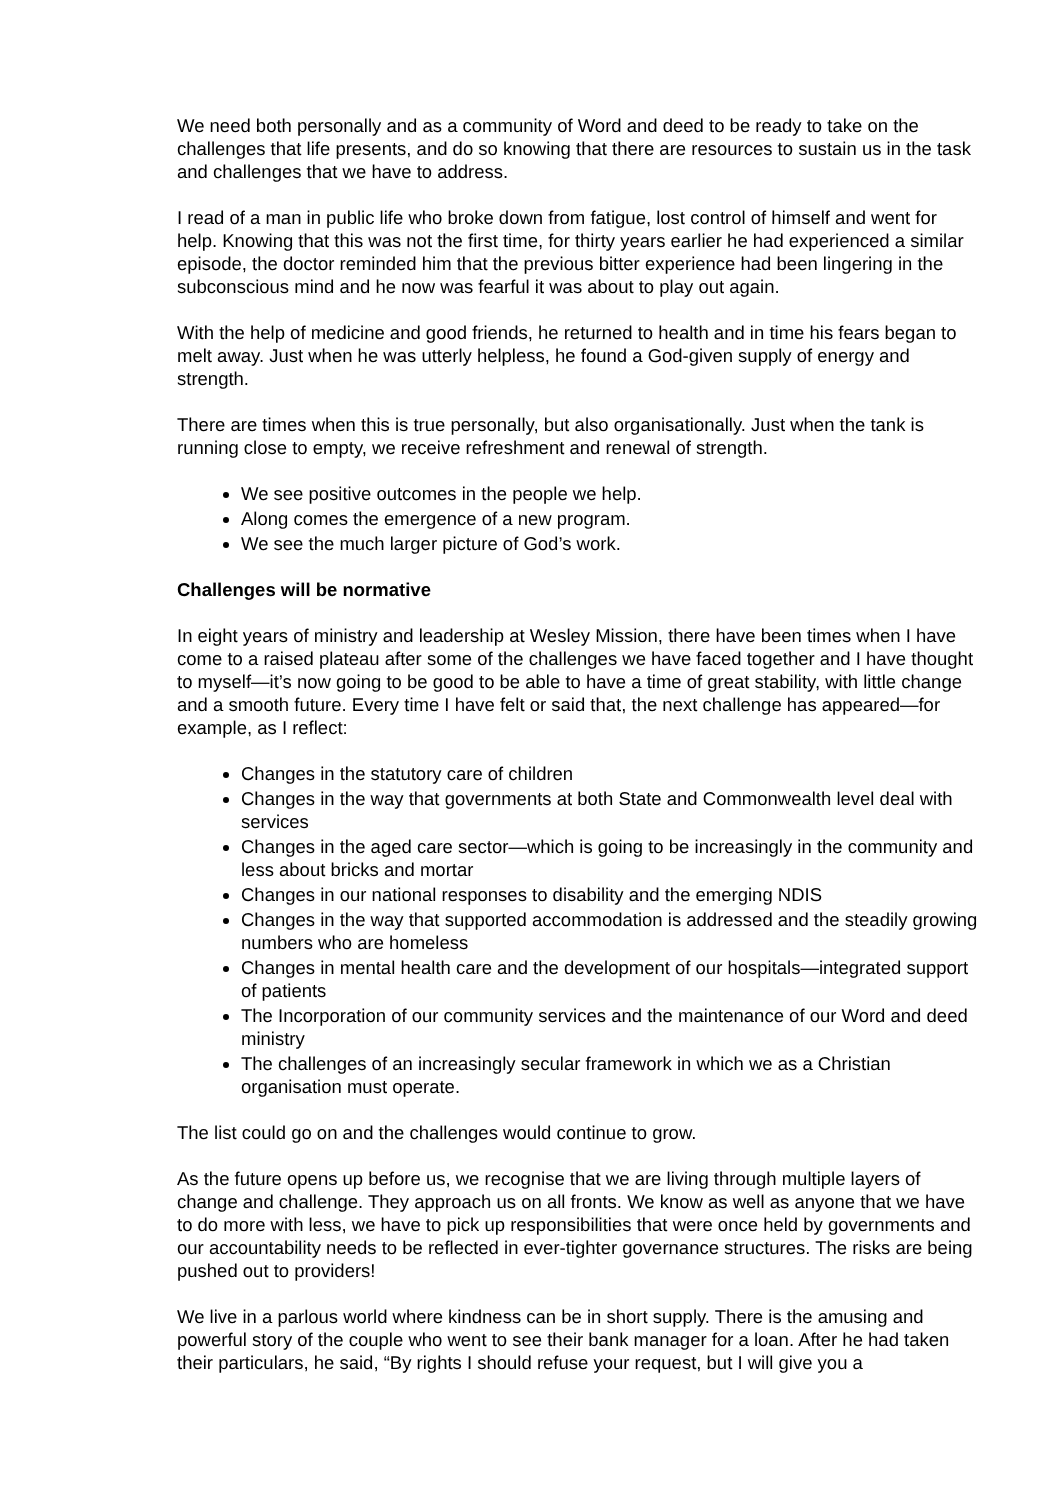We need both personally and as a community of Word and deed to be ready to take on the challenges that life presents, and do so knowing that there are resources to sustain us in the task and challenges that we have to address.
I read of a man in public life who broke down from fatigue, lost control of himself and went for help. Knowing that this was not the first time, for thirty years earlier he had experienced a similar episode, the doctor reminded him that the previous bitter experience had been lingering in the subconscious mind and he now was fearful it was about to play out again.
With the help of medicine and good friends, he returned to health and in time his fears began to melt away. Just when he was utterly helpless, he found a God-given supply of energy and strength.
There are times when this is true personally, but also organisationally. Just when the tank is running close to empty, we receive refreshment and renewal of strength.
We see positive outcomes in the people we help.
Along comes the emergence of a new program.
We see the much larger picture of God’s work.
Challenges will be normative
In eight years of ministry and leadership at Wesley Mission, there have been times when I have come to a raised plateau after some of the challenges we have faced together and I have thought to myself—it’s now going to be good to be able to have a time of great stability, with little change and a smooth future. Every time I have felt or said that, the next challenge has appeared—for example, as I reflect:
Changes in the statutory care of children
Changes in the way that governments at both State and Commonwealth level deal with services
Changes in the aged care sector—which is going to be increasingly in the community and less about bricks and mortar
Changes in our national responses to disability and the emerging NDIS
Changes in the way that supported accommodation is addressed and the steadily growing numbers who are homeless
Changes in mental health care and the development of our hospitals—integrated support of patients
The Incorporation of our community services and the maintenance of our Word and deed ministry
The challenges of an increasingly secular framework in which we as a Christian organisation must operate.
The list could go on and the challenges would continue to grow.
As the future opens up before us, we recognise that we are living through multiple layers of change and challenge. They approach us on all fronts. We know as well as anyone that we have to do more with less, we have to pick up responsibilities that were once held by governments and our accountability needs to be reflected in ever-tighter governance structures. The risks are being pushed out to providers!
We live in a parlous world where kindness can be in short supply. There is the amusing and powerful story of the couple who went to see their bank manager for a loan. After he had taken their particulars, he said, “By rights I should refuse your request, but I will give you a